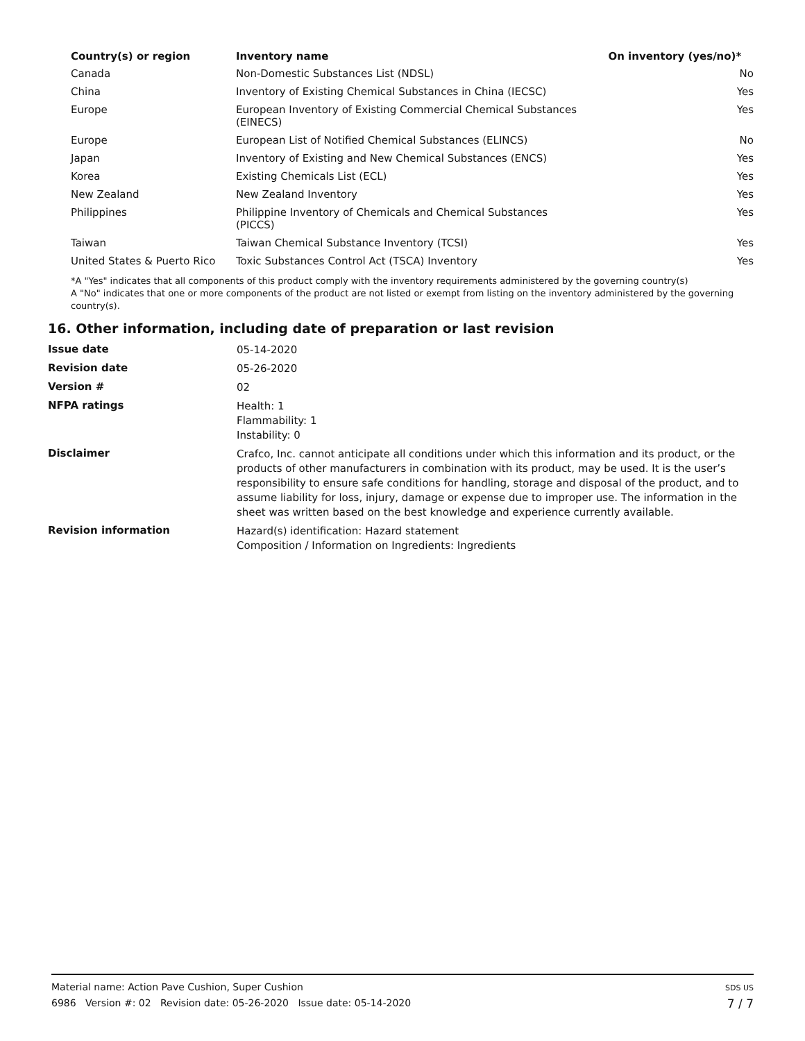| Country(s) or region | Inventory name | On inventory (yes/no)* |
| --- | --- | --- |
| Canada | Non-Domestic Substances List (NDSL) | No |
| China | Inventory of Existing Chemical Substances in China (IECSC) | Yes |
| Europe | European Inventory of Existing Commercial Chemical Substances (EINECS) | Yes |
| Europe | European List of Notified Chemical Substances (ELINCS) | No |
| Japan | Inventory of Existing and New Chemical Substances (ENCS) | Yes |
| Korea | Existing Chemicals List (ECL) | Yes |
| New Zealand | New Zealand Inventory | Yes |
| Philippines | Philippine Inventory of Chemicals and Chemical Substances (PICCS) | Yes |
| Taiwan | Taiwan Chemical Substance Inventory (TCSI) | Yes |
| United States & Puerto Rico | Toxic Substances Control Act (TSCA) Inventory | Yes |
*A "Yes" indicates that all components of this product comply with the inventory requirements administered by the governing country(s)
A "No" indicates that one or more components of the product are not listed or exempt from listing on the inventory administered by the governing country(s).
16. Other information, including date of preparation or last revision
| Issue date | 05-14-2020 |
| Revision date | 05-26-2020 |
| Version # | 02 |
| NFPA ratings | Health: 1 Flammability: 1 Instability: 0 |
| Disclaimer | Crafco, Inc. cannot anticipate all conditions under which this information and its product, or the products of other manufacturers in combination with its product, may be used. It is the user’s responsibility to ensure safe conditions for handling, storage and disposal of the product, and to assume liability for loss, injury, damage or expense due to improper use. The information in the sheet was written based on the best knowledge and experience currently available. |
| Revision information | Hazard(s) identification: Hazard statement Composition / Information on Ingredients: Ingredients |
Material name: Action Pave Cushion, Super Cushion
6986 Version #: 02 Revision date: 05-26-2020 Issue date: 05-14-2020
SDS US
7 / 7